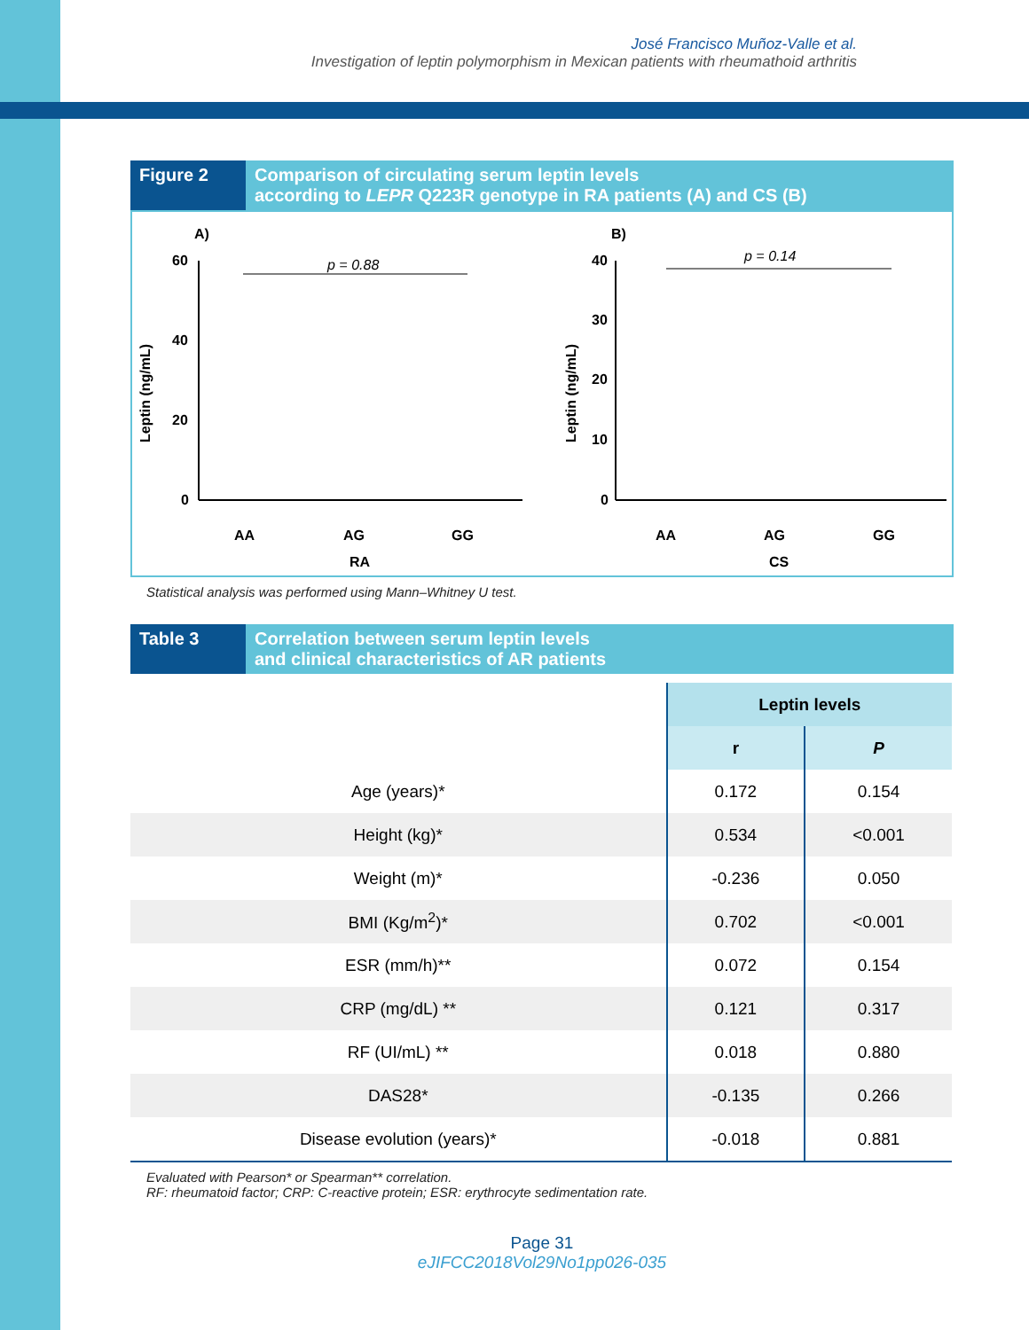José Francisco Muñoz-Valle et al.
Investigation of leptin polymorphism in Mexican patients with rheumathoid arthritis
Figure 2 Comparison of circulating serum leptin levels
according to LEPR Q223R genotype in RA patients (A) and CS (B)
A)
B)
60
40
20
0
p = 0.88
Leptin (ng/mL)
AA
AG
GG
RA
40
30
20
10
0
p = 0.14
Leptin (ng/mL)
AA
AG
GG
CS
Statistical analysis was performed using Mann–Whitney U test.
Table 3 Correlation between serum leptin levels
and clinical characteristics of AR patients
| | Leptin levels | |
| | r | P |
| Age (years)* | 0.172 | 0.154 |
| Height (kg)* | 0.534 | <0.001 |
| Weight (m)* | -0.236 | 0.050 |
| BMI (Kg/m<sup>2</sup>)* | 0.702 | <0.001 |
| ESR (mm/h)** | 0.072 | 0.154 |
| CRP (mg/dL) ** | 0.121 | 0.317 |
| RF (UI/mL) ** | 0.018 | 0.880 |
| DAS28* | -0.135 | 0.266 |
| Disease evolution (years)* | -0.018 | 0.881 |
Evaluated with Pearson* or Spearman** correlation.
RF: rheumatoid factor; CRP: C-reactive protein; ESR: erythrocyte sedimentation rate.
Page 31
eJIFCC2018Vol29No1pp026-035